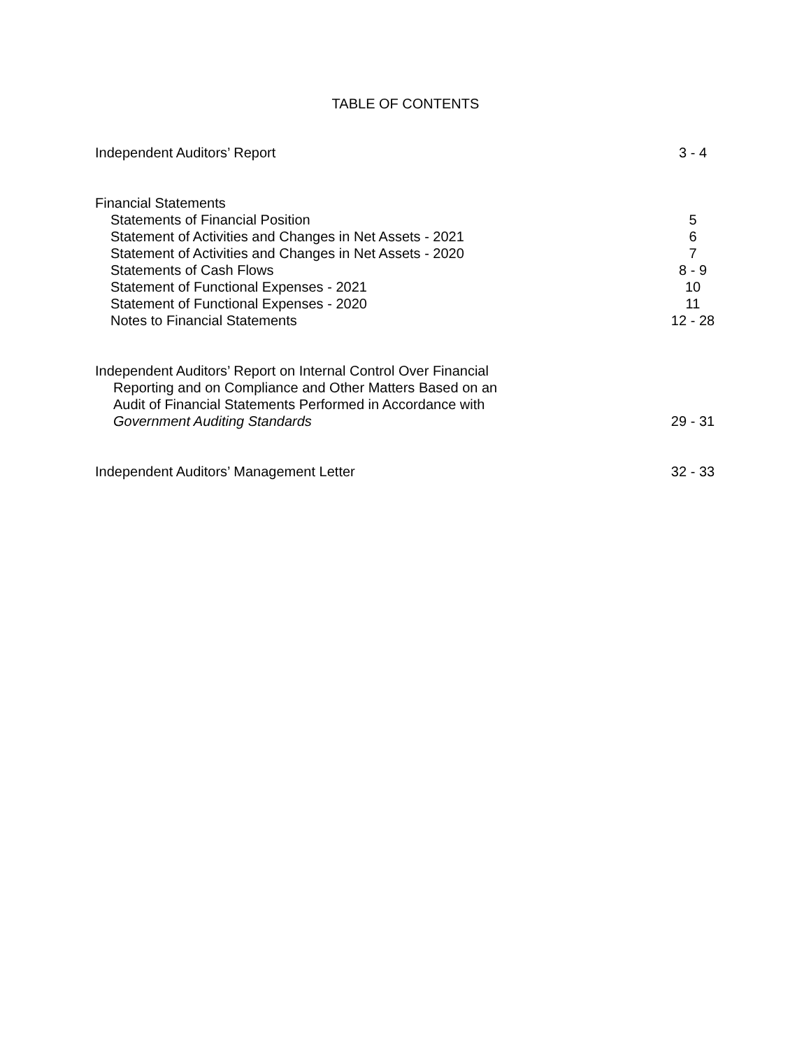TABLE OF CONTENTS
| Independent Auditors’ Report | 3 - 4 |
| Financial Statements | |
| Statements of Financial Position | 5 |
| Statement of Activities and Changes in Net Assets - 2021 | 6 |
| Statement of Activities and Changes in Net Assets - 2020 | 7 |
| Statements of Cash Flows | 8 - 9 |
| Statement of Functional Expenses - 2021 | 10 |
| Statement of Functional Expenses - 2020 | 11 |
| Notes to Financial Statements | 12 - 28 |
| Independent Auditors’ Report on Internal Control Over Financial Reporting and on Compliance and Other Matters Based on an Audit of Financial Statements Performed in Accordance with Government Auditing Standards | 29 - 31 |
| Independent Auditors’ Management Letter | 32 - 33 |